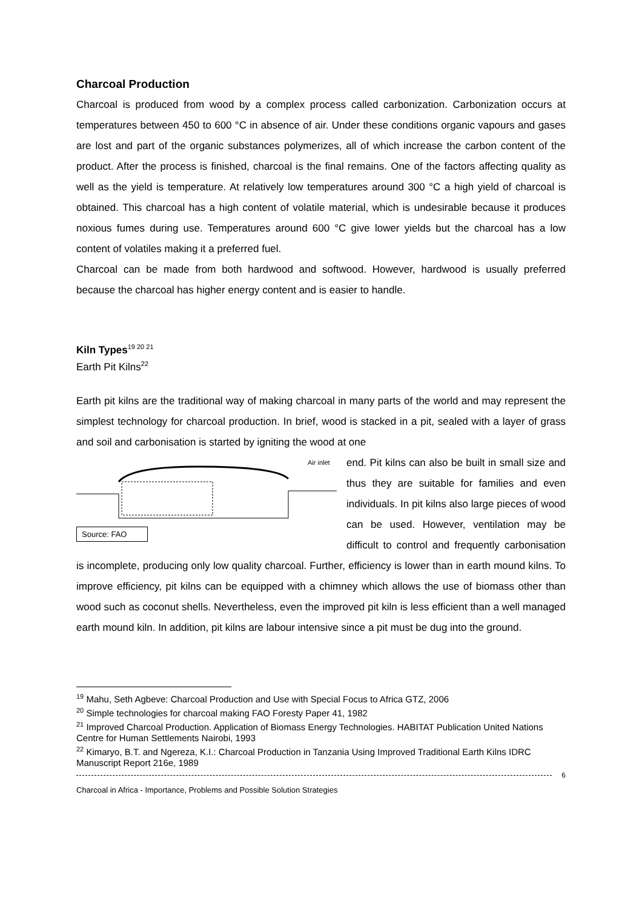Charcoal Production
Charcoal is produced from wood by a complex process called carbonization. Carbonization occurs at temperatures between 450 to 600 °C in absence of air. Under these conditions organic vapours and gases are lost and part of the organic substances polymerizes, all of which increase the carbon content of the product. After the process is finished, charcoal is the final remains. One of the factors affecting quality as well as the yield is temperature. At relatively low temperatures around 300 °C a high yield of charcoal is obtained. This charcoal has a high content of volatile material, which is undesirable because it produces noxious fumes during use. Temperatures around 600 °C give lower yields but the charcoal has a low content of volatiles making it a preferred fuel.
Charcoal can be made from both hardwood and softwood. However, hardwood is usually preferred because the charcoal has higher energy content and is easier to handle.
Kiln Types<sup>19 20 21</sup>
Earth Pit Kilns<sup>22</sup>
Earth pit kilns are the traditional way of making charcoal in many parts of the world and may represent the simplest technology for charcoal production. In brief, wood is stacked in a pit, sealed with a layer of grass and soil and carbonisation is started by igniting the wood at one
Air inlet
Source: FAO
end. Pit kilns can also be built in small size and thus they are suitable for families and even individuals. In pit kilns also large pieces of wood can be used. However, ventilation may be difficult to control and frequently carbonisation is incomplete, producing only low quality charcoal. Further, efficiency is lower than in earth mound kilns. To improve efficiency, pit kilns can be equipped with a chimney which allows the use of biomass other than wood such as coconut shells. Nevertheless, even the improved pit kiln is less efficient than a well managed earth mound kiln. In addition, pit kilns are labour intensive since a pit must be dug into the ground.
<sup>19</sup> Mahu, Seth Agbeve: Charcoal Production and Use with Special Focus to Africa GTZ, 2006
<sup>20</sup> Simple technologies for charcoal making FAO Foresty Paper 41, 1982
<sup>21</sup> Improved Charcoal Production. Application of Biomass Energy Technologies. HABITAT Publication United Nations Centre for Human Settlements Nairobi, 1993
<sup>22</sup> Kimaryo, B.T. and Ngereza, K.I.: Charcoal Production in Tanzania Using Improved Traditional Earth Kilns IDRC Manuscript Report 216e, 1989
6
Charcoal in Africa - Importance, Problems and Possible Solution Strategies